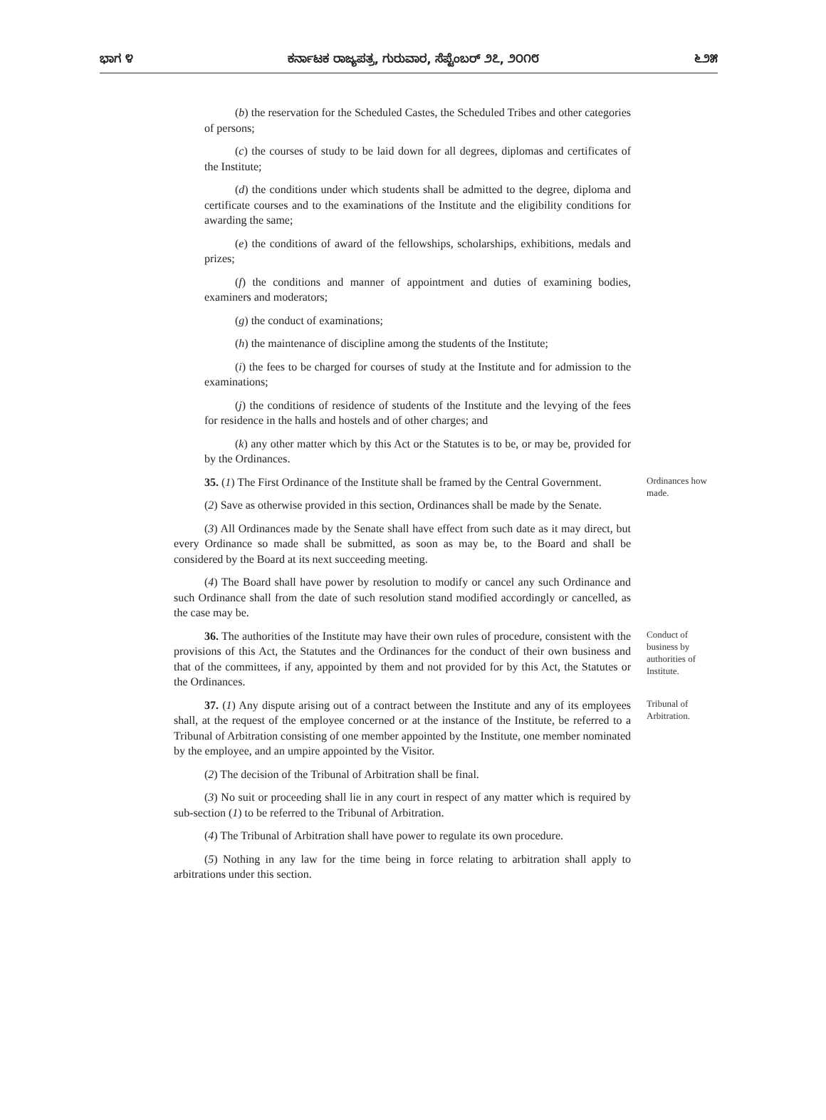ಭಾಗ ೪ ಕರ್ನಾಟಕ ರಾಜ್ಯಪತ್ರ, ಗುರುವಾರ, ಸೆಪ್ಟೆಂಬರ್ ೨೭, ೨೦೧೮ ೬೨೫
(b) the reservation for the Scheduled Castes, the Scheduled Tribes and other categories of persons;
(c) the courses of study to be laid down for all degrees, diplomas and certificates of the Institute;
(d) the conditions under which students shall be admitted to the degree, diploma and certificate courses and to the examinations of the Institute and the eligibility conditions for awarding the same;
(e) the conditions of award of the fellowships, scholarships, exhibitions, medals and prizes;
(f) the conditions and manner of appointment and duties of examining bodies, examiners and moderators;
(g) the conduct of examinations;
(h) the maintenance of discipline among the students of the Institute;
(i) the fees to be charged for courses of study at the Institute and for admission to the examinations;
(j) the conditions of residence of students of the Institute and the levying of the fees for residence in the halls and hostels and of other charges; and
(k) any other matter which by this Act or the Statutes is to be, or may be, provided for by the Ordinances.
35. (1) The First Ordinance of the Institute shall be framed by the Central Government.
(2) Save as otherwise provided in this section, Ordinances shall be made by the Senate.
Ordinances how made.
(3) All Ordinances made by the Senate shall have effect from such date as it may direct, but every Ordinance so made shall be submitted, as soon as may be, to the Board and shall be considered by the Board at its next succeeding meeting.
(4) The Board shall have power by resolution to modify or cancel any such Ordinance and such Ordinance shall from the date of such resolution stand modified accordingly or cancelled, as the case may be.
36. The authorities of the Institute may have their own rules of procedure, consistent with the provisions of this Act, the Statutes and the Ordinances for the conduct of their own business and that of the committees, if any, appointed by them and not provided for by this Act, the Statutes or the Ordinances.
Conduct of business by authorities of Institute.
37. (1) Any dispute arising out of a contract between the Institute and any of its employees shall, at the request of the employee concerned or at the instance of the Institute, be referred to a Tribunal of Arbitration consisting of one member appointed by the Institute, one member nominated by the employee, and an umpire appointed by the Visitor.
Tribunal of Arbitration.
(2) The decision of the Tribunal of Arbitration shall be final.
(3) No suit or proceeding shall lie in any court in respect of any matter which is required by sub-section (1) to be referred to the Tribunal of Arbitration.
(4) The Tribunal of Arbitration shall have power to regulate its own procedure.
(5) Nothing in any law for the time being in force relating to arbitration shall apply to arbitrations under this section.